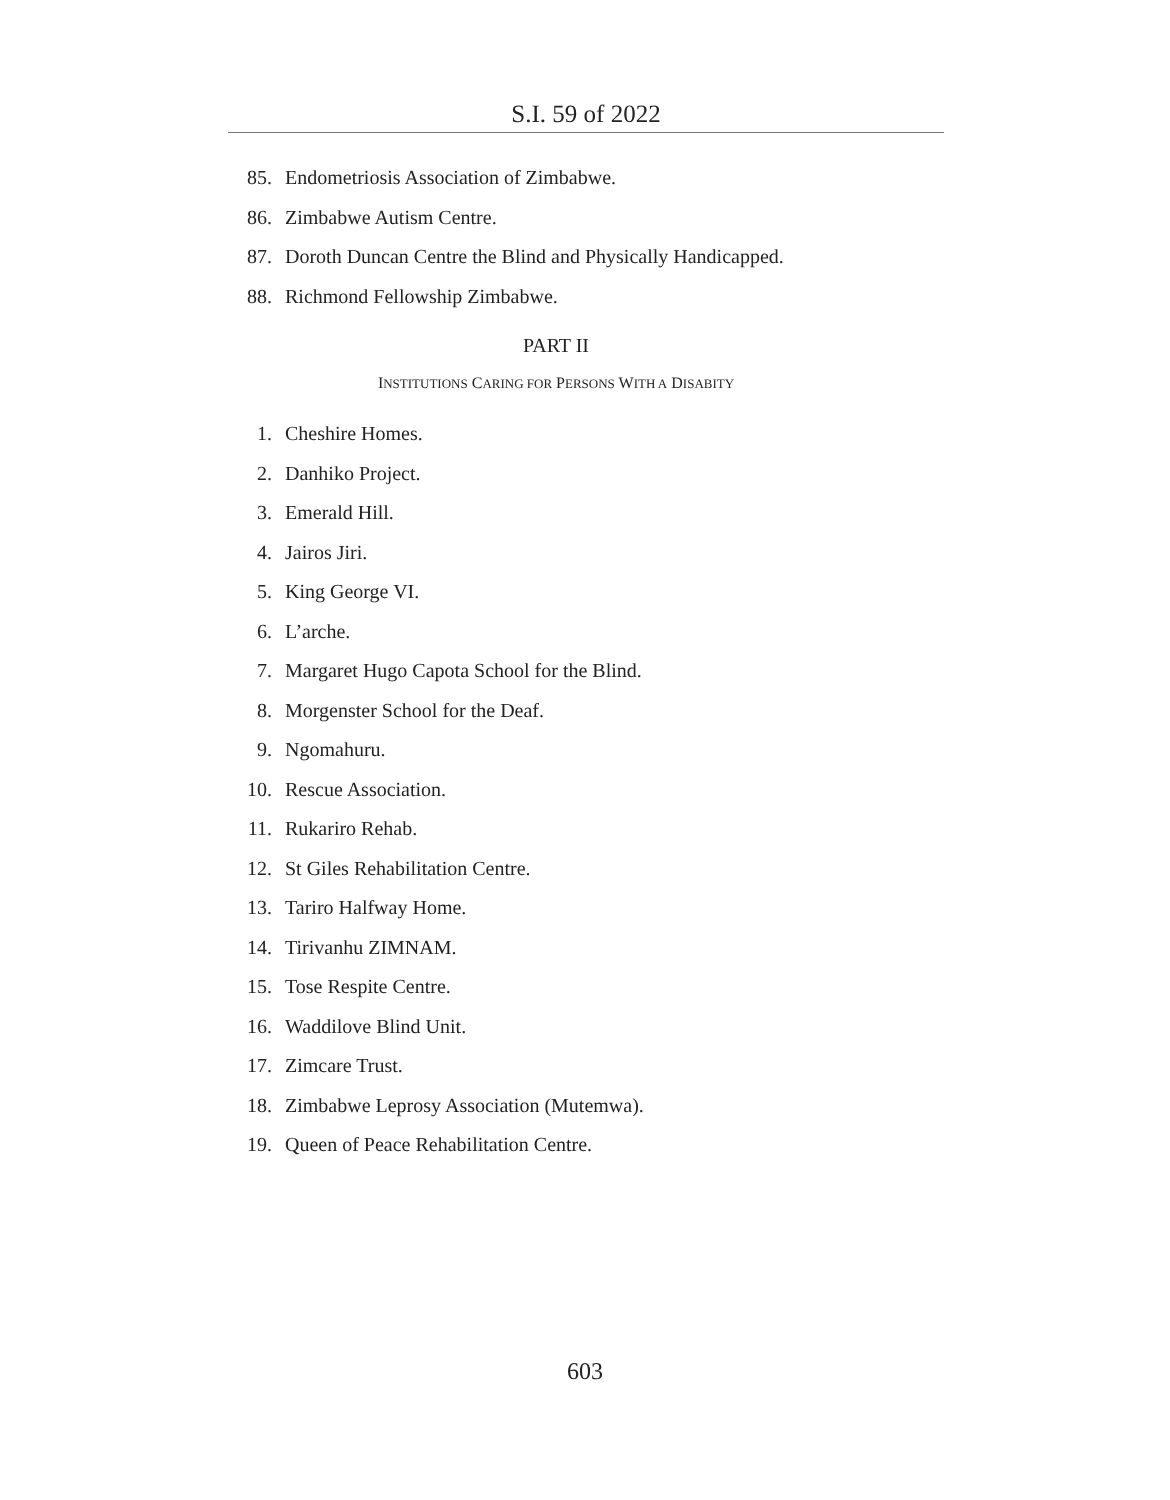S.I. 59 of 2022
85. Endometriosis Association of Zimbabwe.
86. Zimbabwe Autism Centre.
87. Doroth Duncan Centre the Blind and Physically Handicapped.
88. Richmond Fellowship Zimbabwe.
PART II
INSTITUTIONS CARING FOR PERSONS WITH A DISABITY
1. Cheshire Homes.
2. Danhiko Project.
3. Emerald Hill.
4. Jairos Jiri.
5. King George VI.
6. L’arche.
7. Margaret Hugo Capota School for the Blind.
8. Morgenster School for the Deaf.
9. Ngomahuru.
10. Rescue Association.
11. Rukariro Rehab.
12. St Giles Rehabilitation Centre.
13. Tariro Halfway Home.
14. Tirivanhu ZIMNAM.
15. Tose Respite Centre.
16. Waddilove Blind Unit.
17. Zimcare Trust.
18. Zimbabwe Leprosy Association (Mutemwa).
19. Queen of Peace Rehabilitation Centre.
603